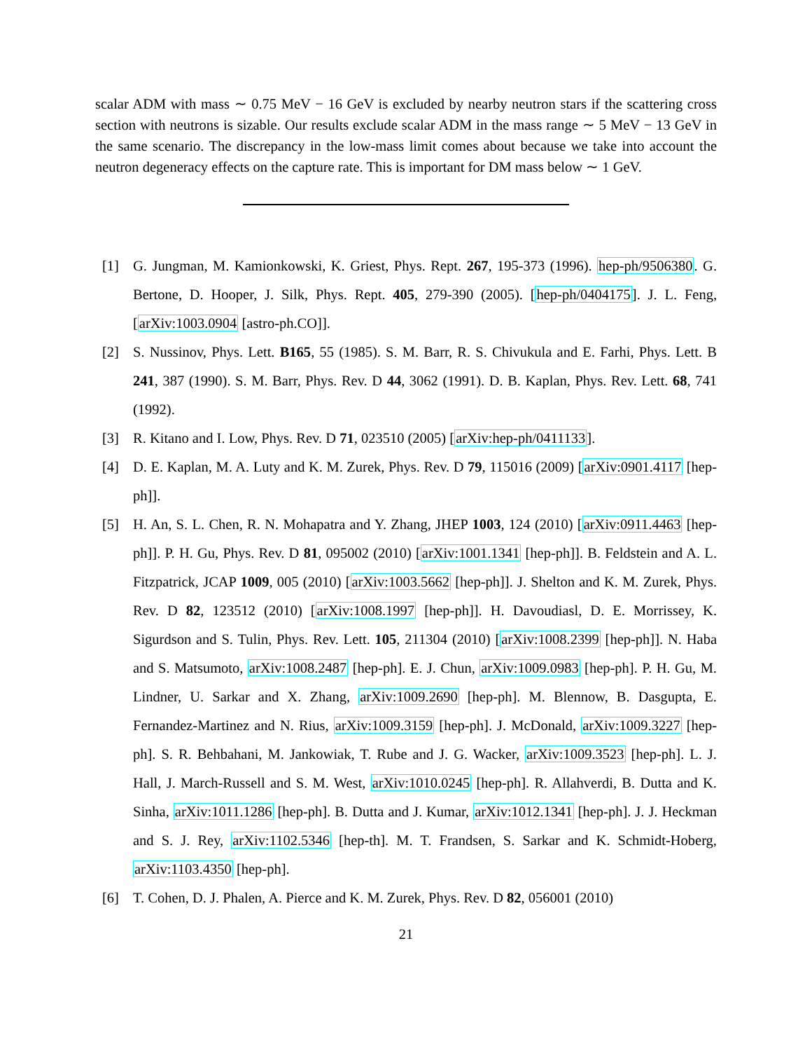scalar ADM with mass ∼ 0.75 MeV − 16 GeV is excluded by nearby neutron stars if the scattering cross section with neutrons is sizable. Our results exclude scalar ADM in the mass range ∼ 5 MeV − 13 GeV in the same scenario. The discrepancy in the low-mass limit comes about because we take into account the neutron degeneracy effects on the capture rate. This is important for DM mass below ∼ 1 GeV.
[1] G. Jungman, M. Kamionkowski, K. Griest, Phys. Rept. 267, 195-373 (1996). hep-ph/9506380. G. Bertone, D. Hooper, J. Silk, Phys. Rept. 405, 279-390 (2005). [hep-ph/0404175]. J. L. Feng, [arXiv:1003.0904 [astro-ph.CO]].
[2] S. Nussinov, Phys. Lett. B165, 55 (1985). S. M. Barr, R. S. Chivukula and E. Farhi, Phys. Lett. B 241, 387 (1990). S. M. Barr, Phys. Rev. D 44, 3062 (1991). D. B. Kaplan, Phys. Rev. Lett. 68, 741 (1992).
[3] R. Kitano and I. Low, Phys. Rev. D 71, 023510 (2005) [arXiv:hep-ph/0411133].
[4] D. E. Kaplan, M. A. Luty and K. M. Zurek, Phys. Rev. D 79, 115016 (2009) [arXiv:0901.4117 [hep-ph]].
[5] H. An, S. L. Chen, R. N. Mohapatra and Y. Zhang, JHEP 1003, 124 (2010) [arXiv:0911.4463 [hep-ph]]. P. H. Gu, Phys. Rev. D 81, 095002 (2010) [arXiv:1001.1341 [hep-ph]]. B. Feldstein and A. L. Fitzpatrick, JCAP 1009, 005 (2010) [arXiv:1003.5662 [hep-ph]]. J. Shelton and K. M. Zurek, Phys. Rev. D 82, 123512 (2010) [arXiv:1008.1997 [hep-ph]]. H. Davoudiasl, D. E. Morrissey, K. Sigurdson and S. Tulin, Phys. Rev. Lett. 105, 211304 (2010) [arXiv:1008.2399 [hep-ph]]. N. Haba and S. Matsumoto, arXiv:1008.2487 [hep-ph]. E. J. Chun, arXiv:1009.0983 [hep-ph]. P. H. Gu, M. Lindner, U. Sarkar and X. Zhang, arXiv:1009.2690 [hep-ph]. M. Blennow, B. Dasgupta, E. Fernandez-Martinez and N. Rius, arXiv:1009.3159 [hep-ph]. J. McDonald, arXiv:1009.3227 [hep-ph]. S. R. Behbahani, M. Jankowiak, T. Rube and J. G. Wacker, arXiv:1009.3523 [hep-ph]. L. J. Hall, J. March-Russell and S. M. West, arXiv:1010.0245 [hep-ph]. R. Allahverdi, B. Dutta and K. Sinha, arXiv:1011.1286 [hep-ph]. B. Dutta and J. Kumar, arXiv:1012.1341 [hep-ph]. J. J. Heckman and S. J. Rey, arXiv:1102.5346 [hep-th]. M. T. Frandsen, S. Sarkar and K. Schmidt-Hoberg, arXiv:1103.4350 [hep-ph].
[6] T. Cohen, D. J. Phalen, A. Pierce and K. M. Zurek, Phys. Rev. D 82, 056001 (2010)
21